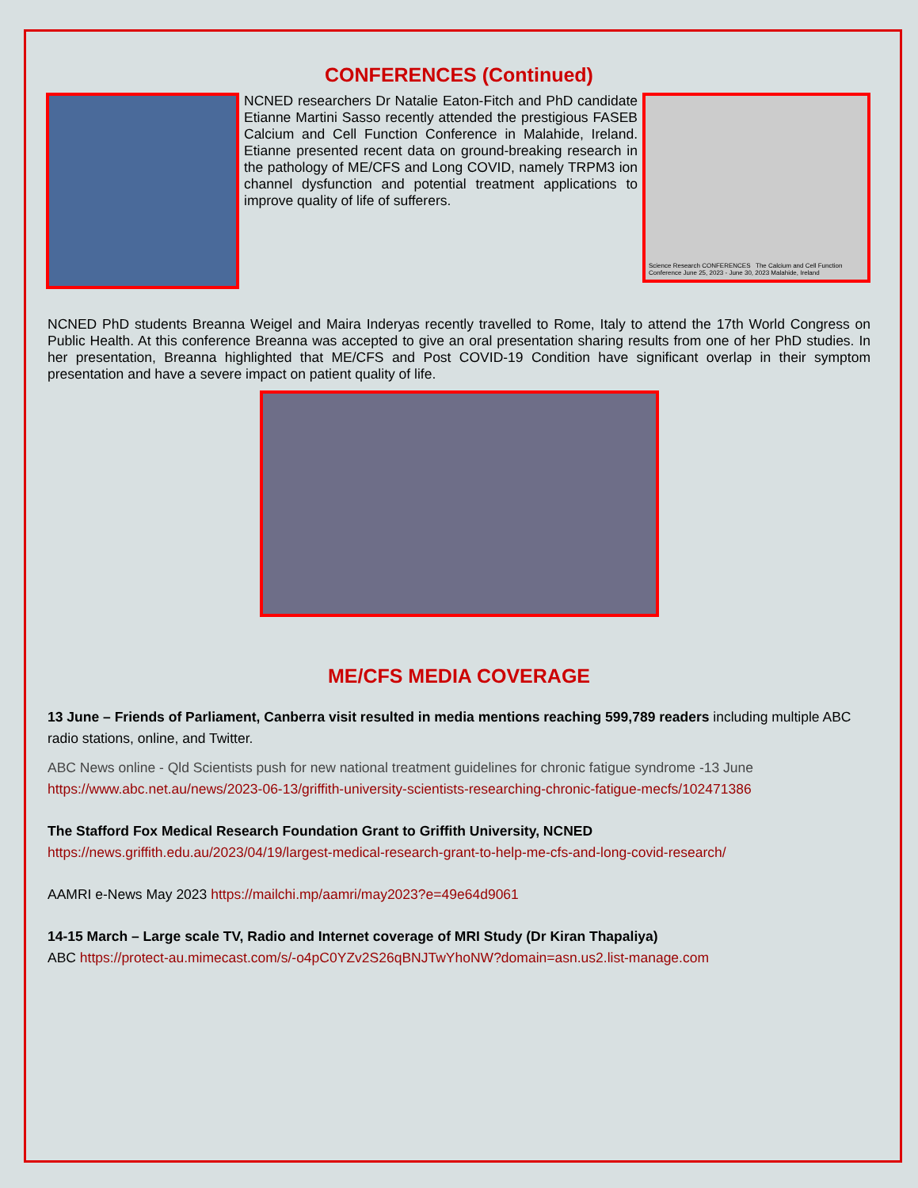CONFERENCES (Continued)
NCNED researchers Dr Natalie Eaton-Fitch and PhD candidate Etianne Martini Sasso recently attended the prestigious FASEB Calcium and Cell Function Conference in Malahide, Ireland. Etianne presented recent data on ground-breaking research in the pathology of ME/CFS and Long COVID, namely TRPM3 ion channel dysfunction and potential treatment applications to improve quality of life of sufferers.
Science Research CONFERENCES The Calcium and Cell Function Conference June 25, 2023 - June 30, 2023 Malahide, Ireland
NCNED PhD students Breanna Weigel and Maira Inderyas recently travelled to Rome, Italy to attend the 17th World Congress on Public Health. At this conference Breanna was accepted to give an oral presentation sharing results from one of her PhD studies. In her presentation, Breanna highlighted that ME/CFS and Post COVID-19 Condition have significant overlap in their symptom presentation and have a severe impact on patient quality of life.
ME/CFS MEDIA COVERAGE
13 June – Friends of Parliament, Canberra visit resulted in media mentions reaching 599,789 readers including multiple ABC radio stations, online, and Twitter.
ABC News online - Qld Scientists push for new national treatment guidelines for chronic fatigue syndrome -13 June
https://www.abc.net.au/news/2023-06-13/griffith-university-scientists-researching-chronic-fatigue-mecfs/102471386
The Stafford Fox Medical Research Foundation Grant to Griffith University, NCNED
https://news.griffith.edu.au/2023/04/19/largest-medical-research-grant-to-help-me-cfs-and-long-covid-research/
AAMRI e-News May 2023 https://mailchi.mp/aamri/may2023?e=49e64d9061
14-15 March – Large scale TV, Radio and Internet coverage of MRI Study (Dr Kiran Thapaliya)
ABC https://protect-au.mimecast.com/s/-o4pC0YZv2S26qBNJTwYhoNW?domain=asn.us2.list-manage.com